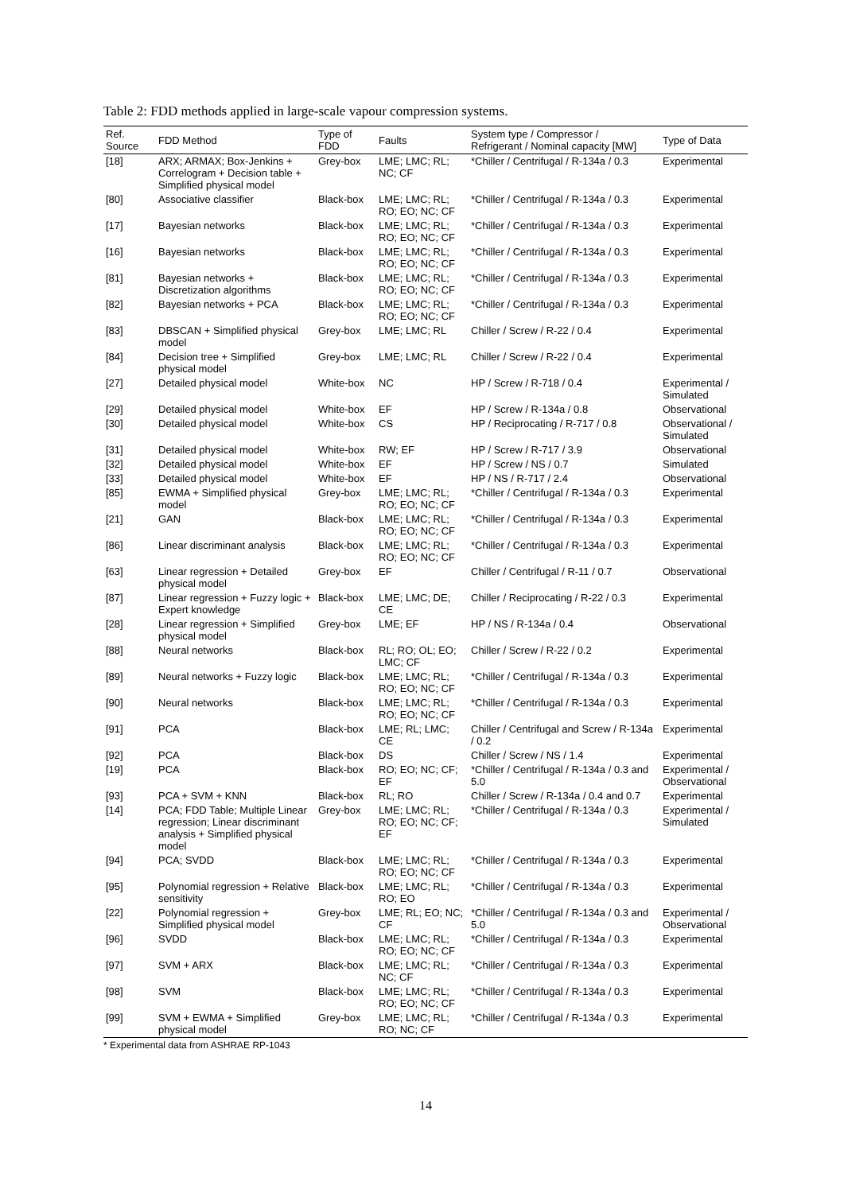Table 2: FDD methods applied in large-scale vapour compression systems.
| Ref. Source | FDD Method | Type of FDD | Faults | System type / Compressor / Refrigerant / Nominal capacity [MW] | Type of Data |
| --- | --- | --- | --- | --- | --- |
| [18] | ARX; ARMAX; Box-Jenkins + Correlogram + Decision table + Simplified physical model | Grey-box | LME; LMC; RL; NC; CF | *Chiller / Centrifugal / R-134a / 0.3 | Experimental |
| [80] | Associative classifier | Black-box | LME; LMC; RL; RO; EO; NC; CF | *Chiller / Centrifugal / R-134a / 0.3 | Experimental |
| [17] | Bayesian networks | Black-box | LME; LMC; RL; RO; EO; NC; CF | *Chiller / Centrifugal / R-134a / 0.3 | Experimental |
| [16] | Bayesian networks | Black-box | LME; LMC; RL; RO; EO; NC; CF | *Chiller / Centrifugal / R-134a / 0.3 | Experimental |
| [81] | Bayesian networks + Discretization algorithms | Black-box | LME; LMC; RL; RO; EO; NC; CF | *Chiller / Centrifugal / R-134a / 0.3 | Experimental |
| [82] | Bayesian networks + PCA | Black-box | LME; LMC; RL; RO; EO; NC; CF | *Chiller / Centrifugal / R-134a / 0.3 | Experimental |
| [83] | DBSCAN + Simplified physical model | Grey-box | LME; LMC; RL | Chiller / Screw / R-22 / 0.4 | Experimental |
| [84] | Decision tree + Simplified physical model | Grey-box | LME; LMC; RL | Chiller / Screw / R-22 / 0.4 | Experimental |
| [27] | Detailed physical model | White-box | NC | HP / Screw / R-718 / 0.4 | Experimental / Simulated |
| [29] | Detailed physical model | White-box | EF | HP / Screw / R-134a / 0.8 | Observational |
| [30] | Detailed physical model | White-box | CS | HP / Reciprocating / R-717 / 0.8 | Observational / Simulated |
| [31] | Detailed physical model | White-box | RW; EF | HP / Screw / R-717 / 3.9 | Observational |
| [32] | Detailed physical model | White-box | EF | HP / Screw / NS / 0.7 | Simulated |
| [33] | Detailed physical model | White-box | EF | HP / NS / R-717 / 2.4 | Observational |
| [85] | EWMA + Simplified physical model | Grey-box | LME; LMC; RL; RO; EO; NC; CF | *Chiller / Centrifugal / R-134a / 0.3 | Experimental |
| [21] | GAN | Black-box | LME; LMC; RL; RO; EO; NC; CF | *Chiller / Centrifugal / R-134a / 0.3 | Experimental |
| [86] | Linear discriminant analysis | Black-box | LME; LMC; RL; RO; EO; NC; CF | *Chiller / Centrifugal / R-134a / 0.3 | Experimental |
| [63] | Linear regression + Detailed physical model | Grey-box | EF | Chiller / Centrifugal / R-11 / 0.7 | Observational |
| [87] | Linear regression + Fuzzy logic + Expert knowledge | Black-box | LME; LMC; DE; CE | Chiller / Reciprocating / R-22 / 0.3 | Experimental |
| [28] | Linear regression + Simplified physical model | Grey-box | LME; EF | HP / NS / R-134a / 0.4 | Observational |
| [88] | Neural networks | Black-box | RL; RO; OL; EO; LMC; CF | Chiller / Screw / R-22 / 0.2 | Experimental |
| [89] | Neural networks + Fuzzy logic | Black-box | LME; LMC; RL; RO; EO; NC; CF | *Chiller / Centrifugal / R-134a / 0.3 | Experimental |
| [90] | Neural networks | Black-box | LME; LMC; RL; RO; EO; NC; CF | *Chiller / Centrifugal / R-134a / 0.3 | Experimental |
| [91] | PCA | Black-box | LME; RL; LMC; CE | Chiller / Centrifugal and Screw / R-134a / 0.2 | Experimental |
| [92] | PCA | Black-box | DS | Chiller / Screw / NS / 1.4 | Experimental |
| [19] | PCA | Black-box | RO; EO; NC; CF; EF | *Chiller / Centrifugal / R-134a / 0.3 and 5.0 | Experimental / Observational |
| [93] | PCA + SVM + KNN | Black-box | RL; RO | Chiller / Screw / R-134a / 0.4 and 0.7 | Experimental |
| [14] | PCA; FDD Table; Multiple Linear regression; Linear discriminant analysis + Simplified physical model | Grey-box | LME; LMC; RL; RO; EO; NC; CF; EF | *Chiller / Centrifugal / R-134a / 0.3 | Experimental / Simulated |
| [94] | PCA; SVDD | Black-box | LME; LMC; RL; RO; EO; NC; CF | *Chiller / Centrifugal / R-134a / 0.3 | Experimental |
| [95] | Polynomial regression + Relative sensitivity | Black-box | LME; LMC; RL; RO; EO | *Chiller / Centrifugal / R-134a / 0.3 | Experimental |
| [22] | Polynomial regression + Simplified physical model | Grey-box | LME; RL; EO; NC; CF | *Chiller / Centrifugal / R-134a / 0.3 and 5.0 | Experimental / Observational |
| [96] | SVDD | Black-box | LME; LMC; RL; RO; EO; NC; CF | *Chiller / Centrifugal / R-134a / 0.3 | Experimental |
| [97] | SVM + ARX | Black-box | LME; LMC; RL; NC; CF | *Chiller / Centrifugal / R-134a / 0.3 | Experimental |
| [98] | SVM | Black-box | LME; LMC; RL; RO; EO; NC; CF | *Chiller / Centrifugal / R-134a / 0.3 | Experimental |
| [99] | SVM + EWMA + Simplified physical model | Grey-box | LME; LMC; RL; RO; NC; CF | *Chiller / Centrifugal / R-134a / 0.3 | Experimental |
* Experimental data from ASHRAE RP-1043
14